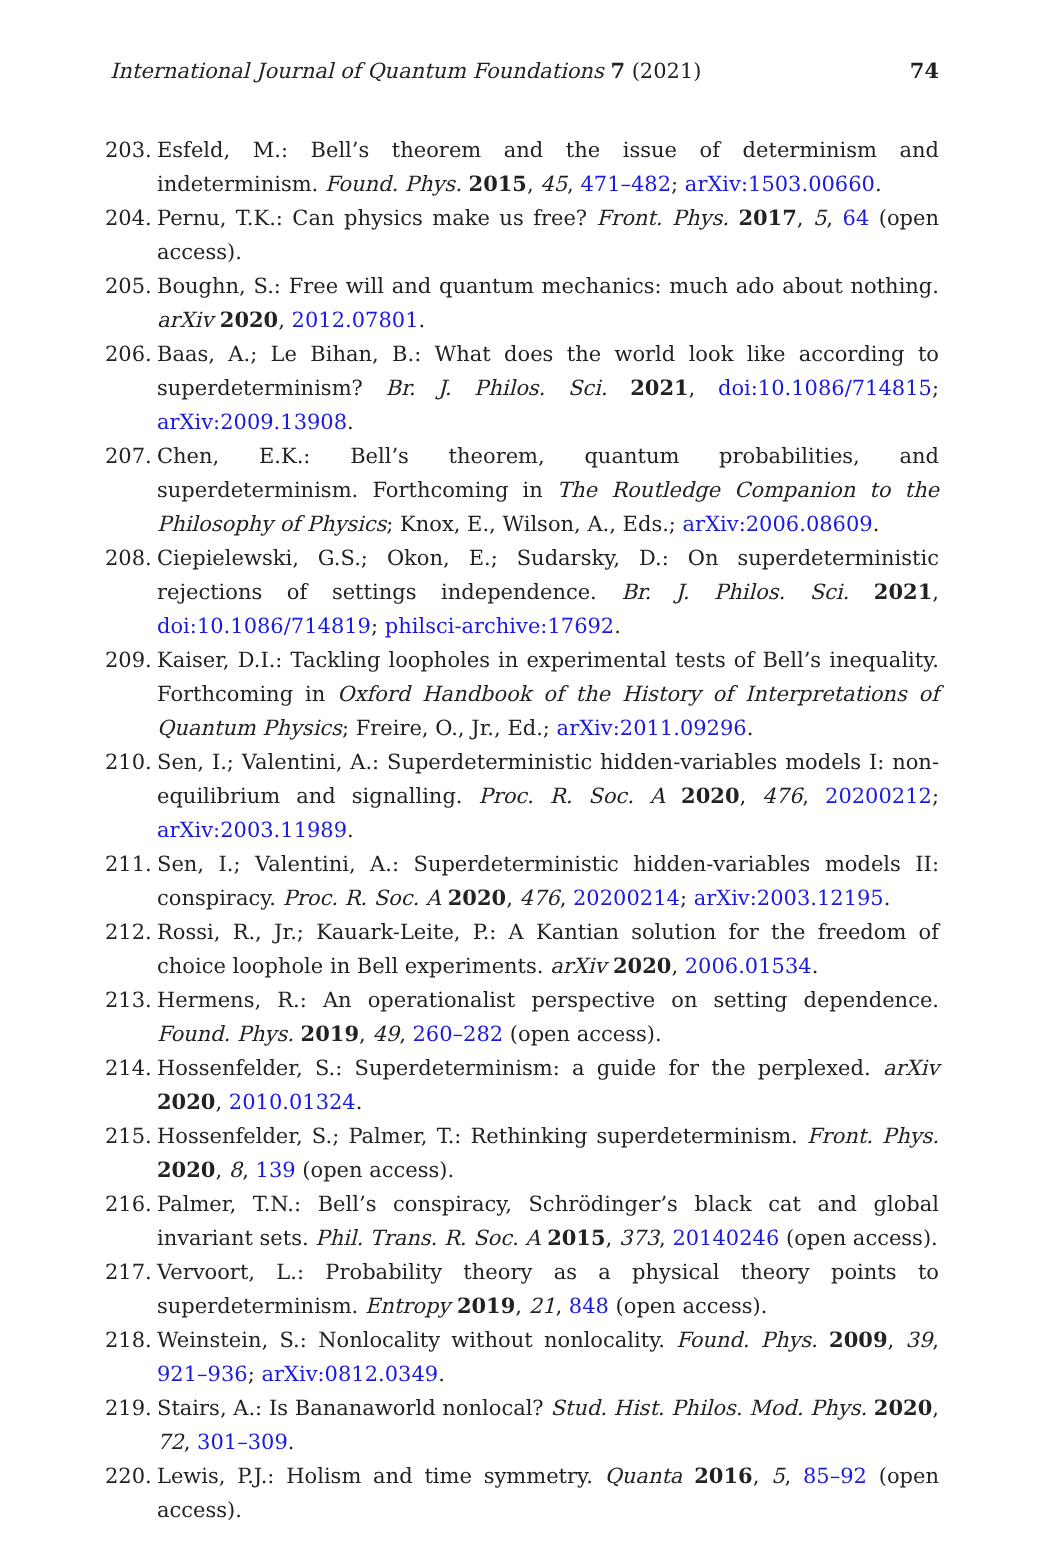International Journal of Quantum Foundations 7 (2021) 74
203. Esfeld, M.: Bell’s theorem and the issue of determinism and indeterminism. Found. Phys. 2015, 45, 471–482; arXiv:1503.00660.
204. Pernu, T.K.: Can physics make us free? Front. Phys. 2017, 5, 64 (open access).
205. Boughn, S.: Free will and quantum mechanics: much ado about nothing. arXiv 2020, 2012.07801.
206. Baas, A.; Le Bihan, B.: What does the world look like according to superdeterminism? Br. J. Philos. Sci. 2021, doi:10.1086/714815; arXiv:2009.13908.
207. Chen, E.K.: Bell’s theorem, quantum probabilities, and superdeterminism. Forthcoming in The Routledge Companion to the Philosophy of Physics; Knox, E., Wilson, A., Eds.; arXiv:2006.08609.
208. Ciepielewski, G.S.; Okon, E.; Sudarsky, D.: On superdeterministic rejections of settings independence. Br. J. Philos. Sci. 2021, doi:10.1086/714819; philsci-archive:17692.
209. Kaiser, D.I.: Tackling loopholes in experimental tests of Bell’s inequality. Forthcoming in Oxford Handbook of the History of Interpretations of Quantum Physics; Freire, O., Jr., Ed.; arXiv:2011.09296.
210. Sen, I.; Valentini, A.: Superdeterministic hidden-variables models I: non-equilibrium and signalling. Proc. R. Soc. A 2020, 476, 20200212; arXiv:2003.11989.
211. Sen, I.; Valentini, A.: Superdeterministic hidden-variables models II: conspiracy. Proc. R. Soc. A 2020, 476, 20200214; arXiv:2003.12195.
212. Rossi, R., Jr.; Kauark-Leite, P.: A Kantian solution for the freedom of choice loophole in Bell experiments. arXiv 2020, 2006.01534.
213. Hermens, R.: An operationalist perspective on setting dependence. Found. Phys. 2019, 49, 260–282 (open access).
214. Hossenfelder, S.: Superdeterminism: a guide for the perplexed. arXiv 2020, 2010.01324.
215. Hossenfelder, S.; Palmer, T.: Rethinking superdeterminism. Front. Phys. 2020, 8, 139 (open access).
216. Palmer, T.N.: Bell’s conspiracy, Schrödinger’s black cat and global invariant sets. Phil. Trans. R. Soc. A 2015, 373, 20140246 (open access).
217. Vervoort, L.: Probability theory as a physical theory points to superdeterminism. Entropy 2019, 21, 848 (open access).
218. Weinstein, S.: Nonlocality without nonlocality. Found. Phys. 2009, 39, 921–936; arXiv:0812.0349.
219. Stairs, A.: Is Bananaworld nonlocal? Stud. Hist. Philos. Mod. Phys. 2020, 72, 301–309.
220. Lewis, P.J.: Holism and time symmetry. Quanta 2016, 5, 85–92 (open access).